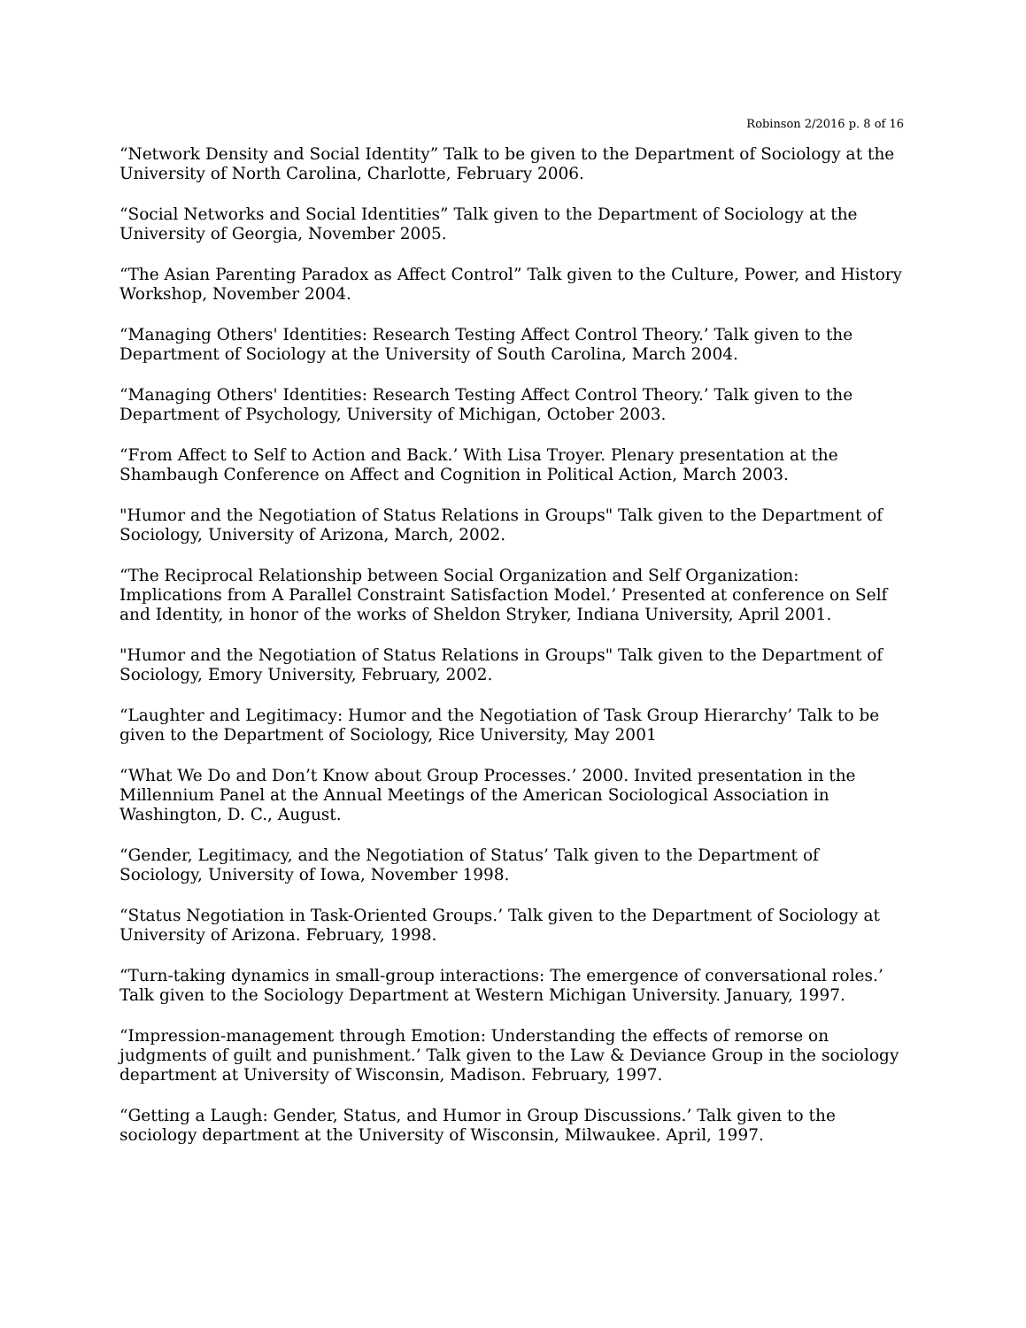Robinson 2/2016 p. 8 of 16
“Network Density and Social Identity” Talk to be given to the Department of Sociology at the University of North Carolina, Charlotte, February 2006.
“Social Networks and Social Identities” Talk given to the Department of Sociology at the University of Georgia, November 2005.
“The Asian Parenting Paradox as Affect Control” Talk given to the Culture, Power, and History Workshop, November 2004.
“Managing Others' Identities: Research Testing Affect Control Theory.’ Talk given to the Department of Sociology at the University of South Carolina, March 2004.
“Managing Others' Identities: Research Testing Affect Control Theory.’ Talk given to the Department of Psychology, University of Michigan, October 2003.
“From Affect to Self to Action and Back.’ With Lisa Troyer. Plenary presentation at the Shambaugh Conference on Affect and Cognition in Political Action, March 2003.
"Humor and the Negotiation of Status Relations in Groups" Talk given to the Department of Sociology, University of Arizona, March, 2002.
“The Reciprocal Relationship between Social Organization and Self Organization: Implications from A Parallel Constraint Satisfaction Model.’ Presented at conference on Self and Identity, in honor of the works of Sheldon Stryker, Indiana University, April 2001.
"Humor and the Negotiation of Status Relations in Groups" Talk given to the Department of Sociology, Emory University, February, 2002.
“Laughter and Legitimacy: Humor and the Negotiation of Task Group Hierarchy’ Talk to be given to the Department of Sociology, Rice University, May 2001
“What We Do and Don’t Know about Group Processes.’ 2000. Invited presentation in the Millennium Panel at the Annual Meetings of the American Sociological Association in Washington, D. C., August.
“Gender, Legitimacy, and the Negotiation of Status’ Talk given to the Department of Sociology, University of Iowa, November 1998.
“Status Negotiation in Task-Oriented Groups.’ Talk given to the Department of Sociology at University of Arizona. February, 1998.
“Turn-taking dynamics in small-group interactions: The emergence of conversational roles.’ Talk given to the Sociology Department at Western Michigan University. January, 1997.
“Impression-management through Emotion: Understanding the effects of remorse on judgments of guilt and punishment.’ Talk given to the Law & Deviance Group in the sociology department at University of Wisconsin, Madison. February, 1997.
“Getting a Laugh: Gender, Status, and Humor in Group Discussions.’ Talk given to the sociology department at the University of Wisconsin, Milwaukee. April, 1997.